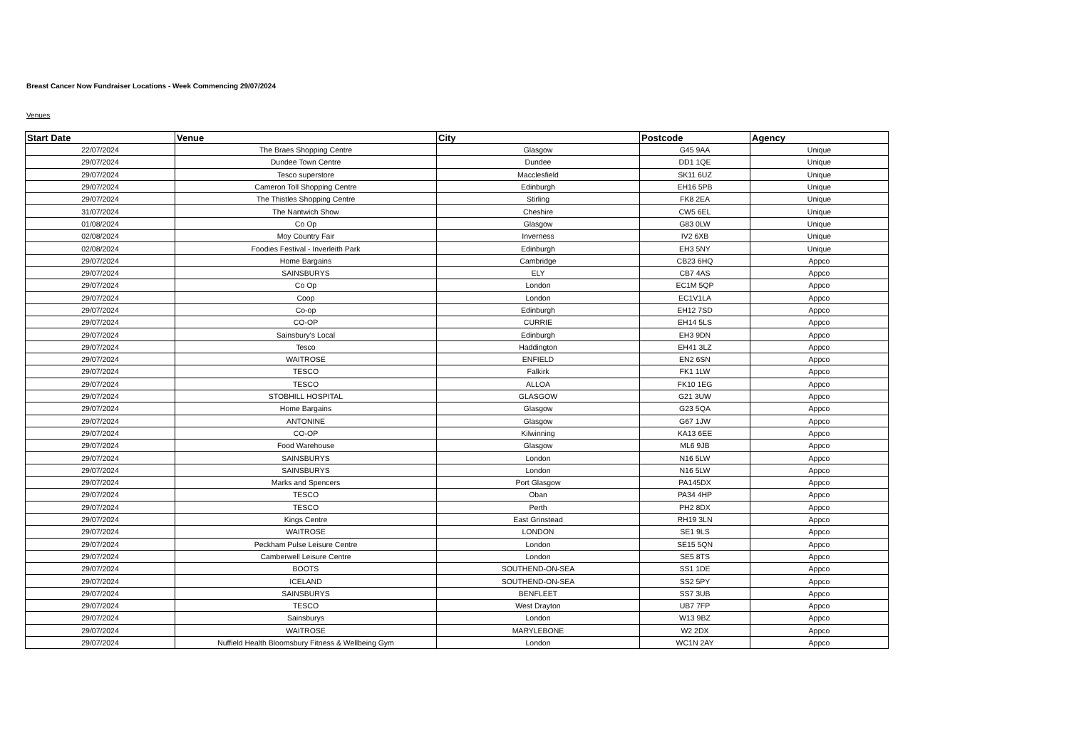Breast Cancer Now Fundraiser Locations - Week Commencing 29/07/2024
Venues
| Start Date | Venue | City | Postcode | Agency |
| --- | --- | --- | --- | --- |
| 22/07/2024 | The Braes Shopping Centre | Glasgow | G45 9AA | Unique |
| 29/07/2024 | Dundee Town Centre | Dundee | DD1 1QE | Unique |
| 29/07/2024 | Tesco superstore | Macclesfield | SK11 6UZ | Unique |
| 29/07/2024 | Cameron Toll Shopping Centre | Edinburgh | EH16 5PB | Unique |
| 29/07/2024 | The Thistles Shopping Centre | Stirling | FK8 2EA | Unique |
| 31/07/2024 | The Nantwich Show | Cheshire | CW5 6EL | Unique |
| 01/08/2024 | Co Op | Glasgow | G83 0LW | Unique |
| 02/08/2024 | Moy Country Fair | Inverness | IV2 6XB | Unique |
| 02/08/2024 | Foodies Festival - Inverleith Park | Edinburgh | EH3 5NY | Unique |
| 29/07/2024 | Home Bargains | Cambridge | CB23 6HQ | Appco |
| 29/07/2024 | SAINSBURYS | ELY | CB7 4AS | Appco |
| 29/07/2024 | Co Op | London | EC1M 5QP | Appco |
| 29/07/2024 | Coop | London | EC1V1LA | Appco |
| 29/07/2024 | Co-op | Edinburgh | EH12 7SD | Appco |
| 29/07/2024 | CO-OP | CURRIE | EH14 5LS | Appco |
| 29/07/2024 | Sainsbury's Local | Edinburgh | EH3 9DN | Appco |
| 29/07/2024 | Tesco | Haddington | EH41 3LZ | Appco |
| 29/07/2024 | WAITROSE | ENFIELD | EN2 6SN | Appco |
| 29/07/2024 | TESCO | Falkirk | FK1 1LW | Appco |
| 29/07/2024 | TESCO | ALLOA | FK10 1EG | Appco |
| 29/07/2024 | STOBHILL HOSPITAL | GLASGOW | G21 3UW | Appco |
| 29/07/2024 | Home Bargains | Glasgow | G23 5QA | Appco |
| 29/07/2024 | ANTONINE | Glasgow | G67 1JW | Appco |
| 29/07/2024 | CO-OP | Kilwinning | KA13 6EE | Appco |
| 29/07/2024 | Food Warehouse | Glasgow | ML6 9JB | Appco |
| 29/07/2024 | SAINSBURYS | London | N16 5LW | Appco |
| 29/07/2024 | SAINSBURYS | London | N16 5LW | Appco |
| 29/07/2024 | Marks and Spencers | Port Glasgow | PA145DX | Appco |
| 29/07/2024 | TESCO | Oban | PA34 4HP | Appco |
| 29/07/2024 | TESCO | Perth | PH2 8DX | Appco |
| 29/07/2024 | Kings Centre | East Grinstead | RH19 3LN | Appco |
| 29/07/2024 | WAITROSE | LONDON | SE1 9LS | Appco |
| 29/07/2024 | Peckham Pulse Leisure Centre | London | SE15 5QN | Appco |
| 29/07/2024 | Camberwell Leisure Centre | London | SE5 8TS | Appco |
| 29/07/2024 | BOOTS | SOUTHEND-ON-SEA | SS1 1DE | Appco |
| 29/07/2024 | ICELAND | SOUTHEND-ON-SEA | SS2 5PY | Appco |
| 29/07/2024 | SAINSBURYS | BENFLEET | SS7 3UB | Appco |
| 29/07/2024 | TESCO | West Drayton | UB7 7FP | Appco |
| 29/07/2024 | Sainsburys | London | W13 9BZ | Appco |
| 29/07/2024 | WAITROSE | MARYLEBONE | W2 2DX | Appco |
| 29/07/2024 | Nuffield Health Bloomsbury Fitness & Wellbeing Gym | London | WC1N 2AY | Appco |